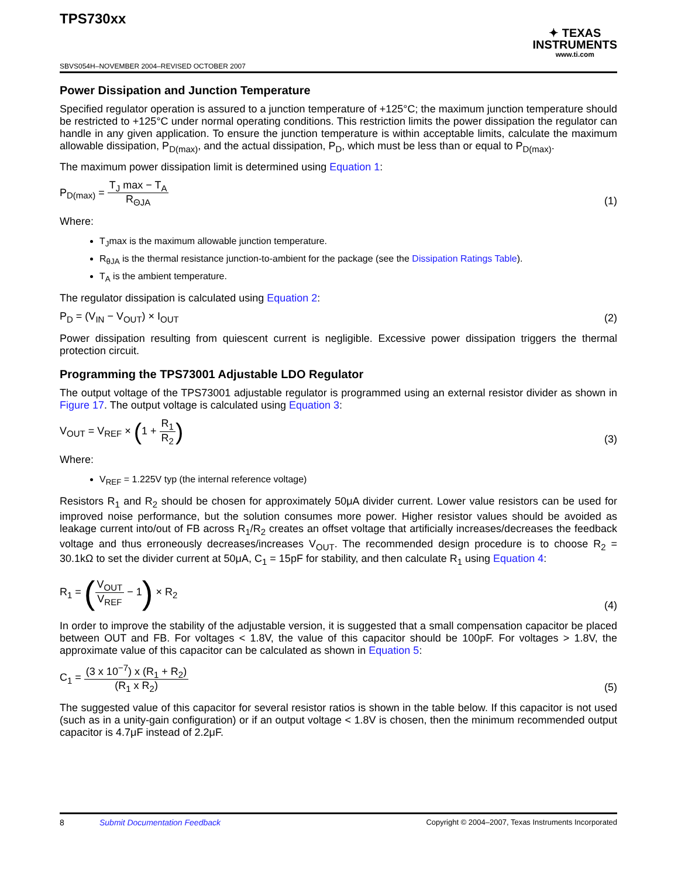TPS730xx
SBVS054H–NOVEMBER 2004–REVISED OCTOBER 2007
✦ TEXAS
INSTRUMENTS
www.ti.com
Power Dissipation and Junction Temperature
Specified regulator operation is assured to a junction temperature of +125°C; the maximum junction temperature should be restricted to +125°C under normal operating conditions. This restriction limits the power dissipation the regulator can handle in any given application. To ensure the junction temperature is within acceptable limits, calculate the maximum allowable dissipation, P<sub>D(max)</sub>, and the actual dissipation, P<sub>D</sub>, which must be less than or equal to P<sub>D(max)</sub>.
The maximum power dissipation limit is determined using Equation 1:
P<sub>D(max)</sub> = T<sub>J</sub> max − T<sub>A</sub> R<sub>ΘJA</sub>
(1)
Where:
T<sub>J</sub>max is the maximum allowable junction temperature.
R<sub>θJA</sub> is the thermal resistance junction-to-ambient for the package (see the Dissipation Ratings Table).
T<sub>A</sub> is the ambient temperature.
The regulator dissipation is calculated using Equation 2:
P<sub>D</sub> = (V<sub>IN</sub> − V<sub>OUT</sub>) × I<sub>OUT</sub>
(2)
Power dissipation resulting from quiescent current is negligible. Excessive power dissipation triggers the thermal protection circuit.
Programming the TPS73001 Adjustable LDO Regulator
The output voltage of the TPS73001 adjustable regulator is programmed using an external resistor divider as shown in Figure 17. The output voltage is calculated using Equation 3:
V<sub>OUT</sub> = V<sub>REF</sub> × (1 + R<sub>1</sub> R<sub>2</sub>)
(3)
Where:
V<sub>REF</sub> = 1.225V typ (the internal reference voltage)
Resistors R<sub>1</sub> and R<sub>2</sub> should be chosen for approximately 50μA divider current. Lower value resistors can be used for improved noise performance, but the solution consumes more power. Higher resistor values should be avoided as leakage current into/out of FB across R<sub>1</sub>/R<sub>2</sub> creates an offset voltage that artificially increases/decreases the feedback voltage and thus erroneously decreases/increases V<sub>OUT</sub>. The recommended design procedure is to choose R<sub>2</sub> = 30.1kΩ to set the divider current at 50μA, C<sub>1</sub> = 15pF for stability, and then calculate R<sub>1</sub> using Equation 4:
R<sub>1</sub> = (V<sub>OUT</sub> V<sub>REF</sub> − 1) × R<sub>2</sub>
(4)
In order to improve the stability of the adjustable version, it is suggested that a small compensation capacitor be placed between OUT and FB. For voltages < 1.8V, the value of this capacitor should be 100pF. For voltages > 1.8V, the approximate value of this capacitor can be calculated as shown in Equation 5:
C<sub>1</sub> = (3 x 10<sup>−7</sup>) x (R<sub>1</sub> + R<sub>2</sub>) (R<sub>1</sub> x R<sub>2</sub>)
(5)
The suggested value of this capacitor for several resistor ratios is shown in the table below. If this capacitor is not used (such as in a unity-gain configuration) or if an output voltage < 1.8V is chosen, then the minimum recommended output capacitor is 4.7μF instead of 2.2μF.
8 Submit Documentation Feedback Copyright © 2004–2007, Texas Instruments Incorporated